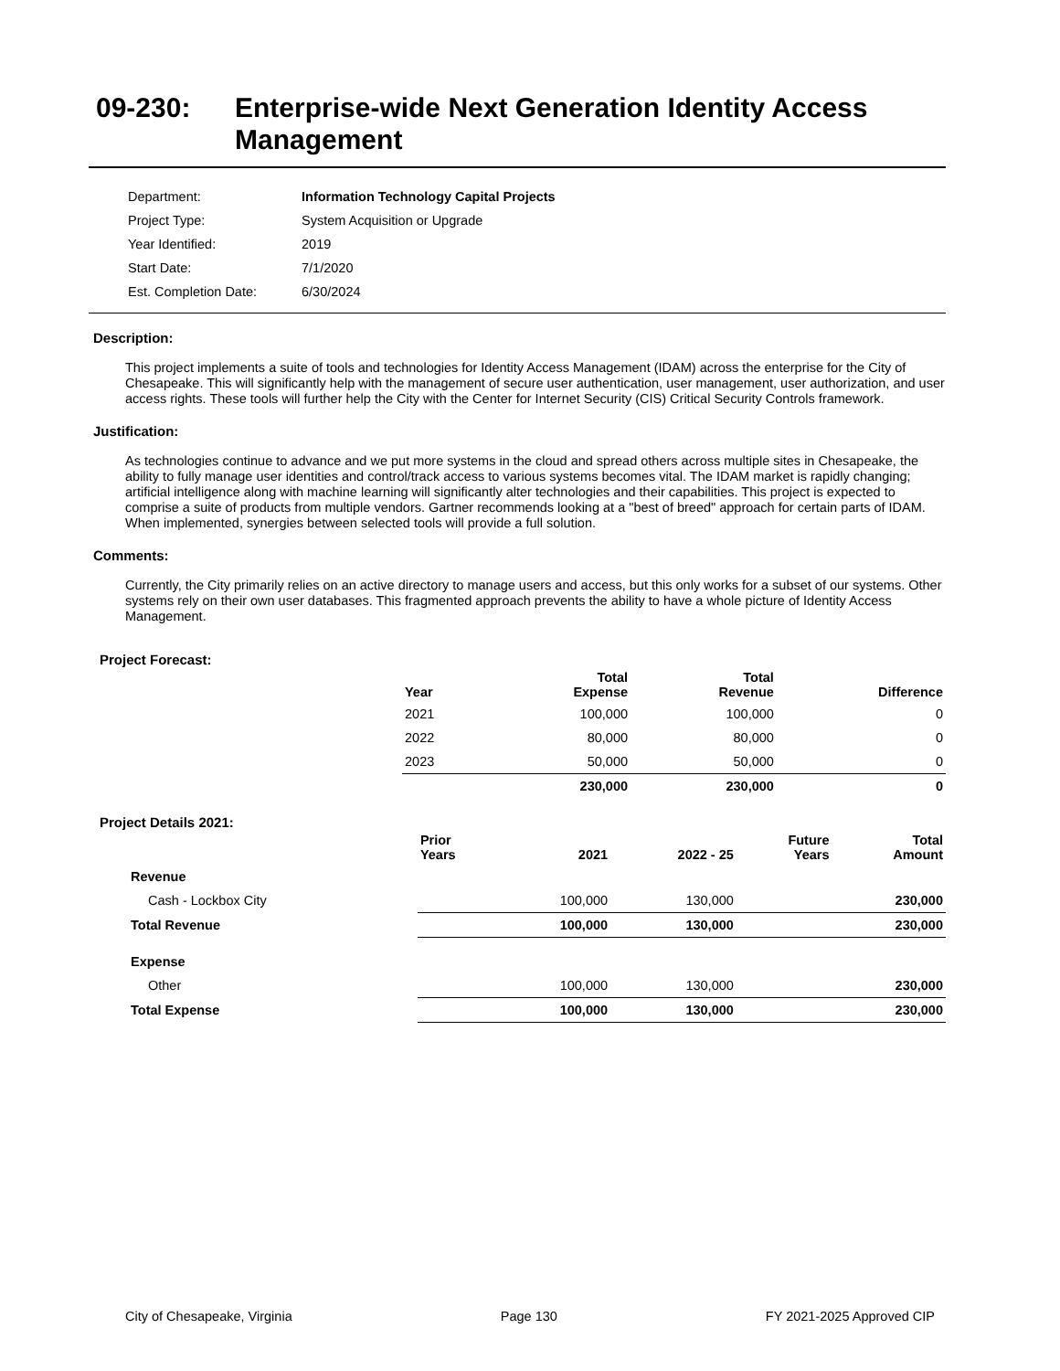09-230: Enterprise-wide Next Generation Identity Access Management
| Department: | Information Technology Capital Projects |
| Project Type: | System Acquisition or Upgrade |
| Year Identified: | 2019 |
| Start Date: | 7/1/2020 |
| Est. Completion Date: | 6/30/2024 |
Description:
This project implements a suite of tools and technologies for Identity Access Management (IDAM) across the enterprise for the City of Chesapeake. This will significantly help with the management of secure user authentication, user management, user authorization, and user access rights. These tools will further help the City with the Center for Internet Security (CIS) Critical Security Controls framework.
Justification:
As technologies continue to advance and we put more systems in the cloud and spread others across multiple sites in Chesapeake, the ability to fully manage user identities and control/track access to various systems becomes vital. The IDAM market is rapidly changing; artificial intelligence along with machine learning will significantly alter technologies and their capabilities. This project is expected to comprise a suite of products from multiple vendors. Gartner recommends looking at a "best of breed" approach for certain parts of IDAM. When implemented, synergies between selected tools will provide a full solution.
Comments:
Currently, the City primarily relies on an active directory to manage users and access, but this only works for a subset of our systems. Other systems rely on their own user databases. This fragmented approach prevents the ability to have a whole picture of Identity Access Management.
Project Forecast:
| Year | Total Expense | Total Revenue | Difference |
| --- | --- | --- | --- |
| 2021 | 100,000 | 100,000 | 0 |
| 2022 | 80,000 | 80,000 | 0 |
| 2023 | 50,000 | 50,000 | 0 |
| | 230,000 | 230,000 | 0 |
Project Details 2021:
| | Prior Years | 2021 | 2022 - 25 | Future Years | Total Amount |
| --- | --- | --- | --- | --- | --- |
| Revenue | | | | | |
| Cash - Lockbox City | | 100,000 | 130,000 | | 230,000 |
| Total Revenue | | 100,000 | 130,000 | | 230,000 |
| Expense | | | | | |
| Other | | 100,000 | 130,000 | | 230,000 |
| Total Expense | | 100,000 | 130,000 | | 230,000 |
City of Chesapeake, Virginia Page 130 FY 2021-2025 Approved CIP